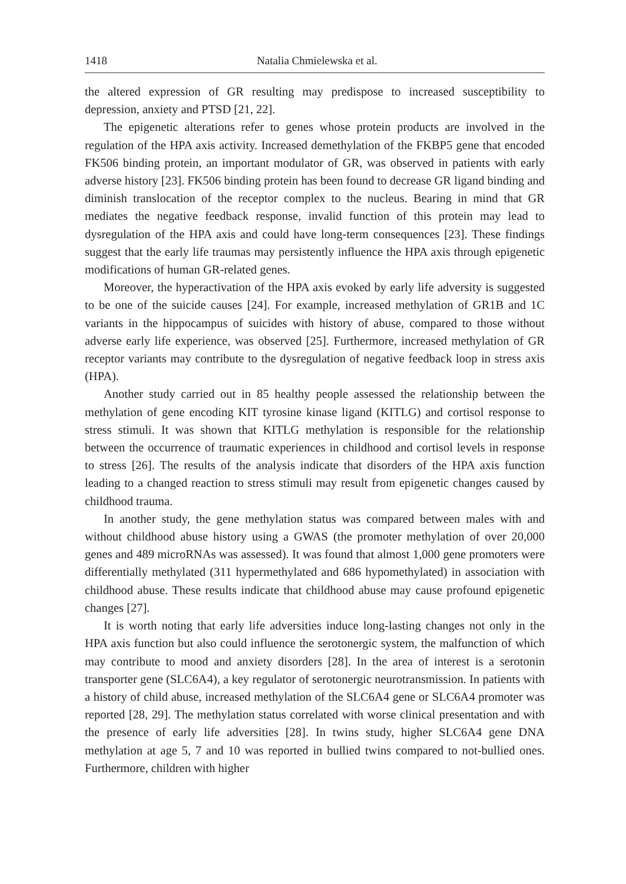1418 Natalia Chmielewska et al.
the altered expression of GR resulting may predispose to increased susceptibility to depression, anxiety and PTSD [21, 22].
The epigenetic alterations refer to genes whose protein products are involved in the regulation of the HPA axis activity. Increased demethylation of the FKBP5 gene that encoded FK506 binding protein, an important modulator of GR, was observed in patients with early adverse history [23]. FK506 binding protein has been found to decrease GR ligand binding and diminish translocation of the receptor complex to the nucleus. Bearing in mind that GR mediates the negative feedback response, invalid function of this protein may lead to dysregulation of the HPA axis and could have long-term consequences [23]. These findings suggest that the early life traumas may persistently influence the HPA axis through epigenetic modifications of human GR-related genes.
Moreover, the hyperactivation of the HPA axis evoked by early life adversity is suggested to be one of the suicide causes [24]. For example, increased methylation of GR1B and 1C variants in the hippocampus of suicides with history of abuse, compared to those without adverse early life experience, was observed [25]. Furthermore, increased methylation of GR receptor variants may contribute to the dysregulation of negative feedback loop in stress axis (HPA).
Another study carried out in 85 healthy people assessed the relationship between the methylation of gene encoding KIT tyrosine kinase ligand (KITLG) and cortisol response to stress stimuli. It was shown that KITLG methylation is responsible for the relationship between the occurrence of traumatic experiences in childhood and cortisol levels in response to stress [26]. The results of the analysis indicate that disorders of the HPA axis function leading to a changed reaction to stress stimuli may result from epigenetic changes caused by childhood trauma.
In another study, the gene methylation status was compared between males with and without childhood abuse history using a GWAS (the promoter methylation of over 20,000 genes and 489 microRNAs was assessed). It was found that almost 1,000 gene promoters were differentially methylated (311 hypermethylated and 686 hypomethylated) in association with childhood abuse. These results indicate that childhood abuse may cause profound epigenetic changes [27].
It is worth noting that early life adversities induce long-lasting changes not only in the HPA axis function but also could influence the serotonergic system, the malfunction of which may contribute to mood and anxiety disorders [28]. In the area of interest is a serotonin transporter gene (SLC6A4), a key regulator of serotonergic neurotransmission. In patients with a history of child abuse, increased methylation of the SLC6A4 gene or SLC6A4 promoter was reported [28, 29]. The methylation status correlated with worse clinical presentation and with the presence of early life adversities [28]. In twins study, higher SLC6A4 gene DNA methylation at age 5, 7 and 10 was reported in bullied twins compared to not-bullied ones. Furthermore, children with higher